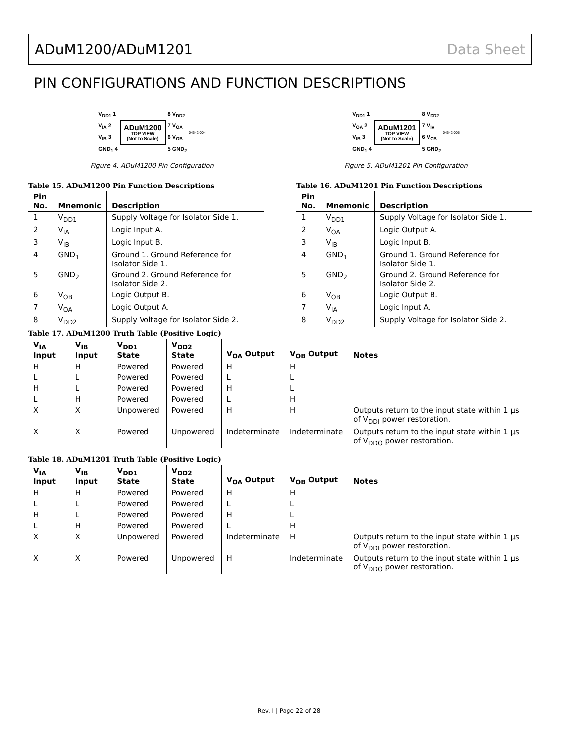ADuM1200/ADuM1201 Data Sheet
PIN CONFIGURATIONS AND FUNCTION DESCRIPTIONS
V<sub>DD1</sub> 1
V<sub>IA</sub> 2
V<sub>IB</sub> 3
GND<sub>1</sub> 4
ADuM1200
TOP VIEW
(Not to Scale)
8 V<sub>DD2</sub>
7 V<sub>OA</sub>
6 V<sub>OB</sub>
5 GND<sub>2</sub>
04642-004
Figure 4. ADuM1200 Pin Configuration
V<sub>DD1</sub> 1
V<sub>OA</sub> 2
V<sub>IB</sub> 3
GND<sub>1</sub> 4
ADuM1201
TOP VIEW
(Not to Scale)
8 V<sub>DD2</sub>
7 V<sub>IA</sub>
6 V<sub>OB</sub>
5 GND<sub>2</sub>
04642-005
Figure 5. ADuM1201 Pin Configuration
Table 15. ADuM1200 Pin Function Descriptions
| Pin No. | Mnemonic | Description |
| --- | --- | --- |
| 1 | V<sub>DD1</sub> | Supply Voltage for Isolator Side 1. |
| 2 | V<sub>IA</sub> | Logic Input A. |
| 3 | V<sub>IB</sub> | Logic Input B. |
| 4 | GND<sub>1</sub> | Ground 1. Ground Reference for Isolator Side 1. |
| 5 | GND<sub>2</sub> | Ground 2. Ground Reference for Isolator Side 2. |
| 6 | V<sub>OB</sub> | Logic Output B. |
| 7 | V<sub>OA</sub> | Logic Output A. |
| 8 | V<sub>DD2</sub> | Supply Voltage for Isolator Side 2. |
Table 16. ADuM1201 Pin Function Descriptions
| Pin No. | Mnemonic | Description |
| --- | --- | --- |
| 1 | V<sub>DD1</sub> | Supply Voltage for Isolator Side 1. |
| 2 | V<sub>OA</sub> | Logic Output A. |
| 3 | V<sub>IB</sub> | Logic Input B. |
| 4 | GND<sub>1</sub> | Ground 1. Ground Reference for Isolator Side 1. |
| 5 | GND<sub>2</sub> | Ground 2. Ground Reference for Isolator Side 2. |
| 6 | V<sub>OB</sub> | Logic Output B. |
| 7 | V<sub>IA</sub> | Logic Input A. |
| 8 | V<sub>DD2</sub> | Supply Voltage for Isolator Side 2. |
Table 17. ADuM1200 Truth Table (Positive Logic)
| V<sub>IA</sub> Input | V<sub>IB</sub> Input | V<sub>DD1</sub> State | V<sub>DD2</sub> State | V<sub>OA</sub> Output | V<sub>OB</sub> Output | Notes |
| --- | --- | --- | --- | --- | --- | --- |
| H | H | Powered | Powered | H | H | |
| L | L | Powered | Powered | L | L | |
| H | L | Powered | Powered | H | L | |
| L | H | Powered | Powered | L | H | |
| X | X | Unpowered | Powered | H | H | Outputs return to the input state within 1 µs of V<sub>DDI</sub> power restoration. |
| X | X | Powered | Unpowered | Indeterminate | Indeterminate | Outputs return to the input state within 1 µs of V<sub>DDO</sub> power restoration. |
Table 18. ADuM1201 Truth Table (Positive Logic)
| V<sub>IA</sub> Input | V<sub>IB</sub> Input | V<sub>DD1</sub> State | V<sub>DD2</sub> State | V<sub>OA</sub> Output | V<sub>OB</sub> Output | Notes |
| --- | --- | --- | --- | --- | --- | --- |
| H | H | Powered | Powered | H | H | |
| L | L | Powered | Powered | L | L | |
| H | L | Powered | Powered | H | L | |
| L | H | Powered | Powered | L | H | |
| X | X | Unpowered | Powered | Indeterminate | H | Outputs return to the input state within 1 µs of V<sub>DDI</sub> power restoration. |
| X | X | Powered | Unpowered | H | Indeterminate | Outputs return to the input state within 1 µs of V<sub>DDO</sub> power restoration. |
Rev. I | Page 22 of 28